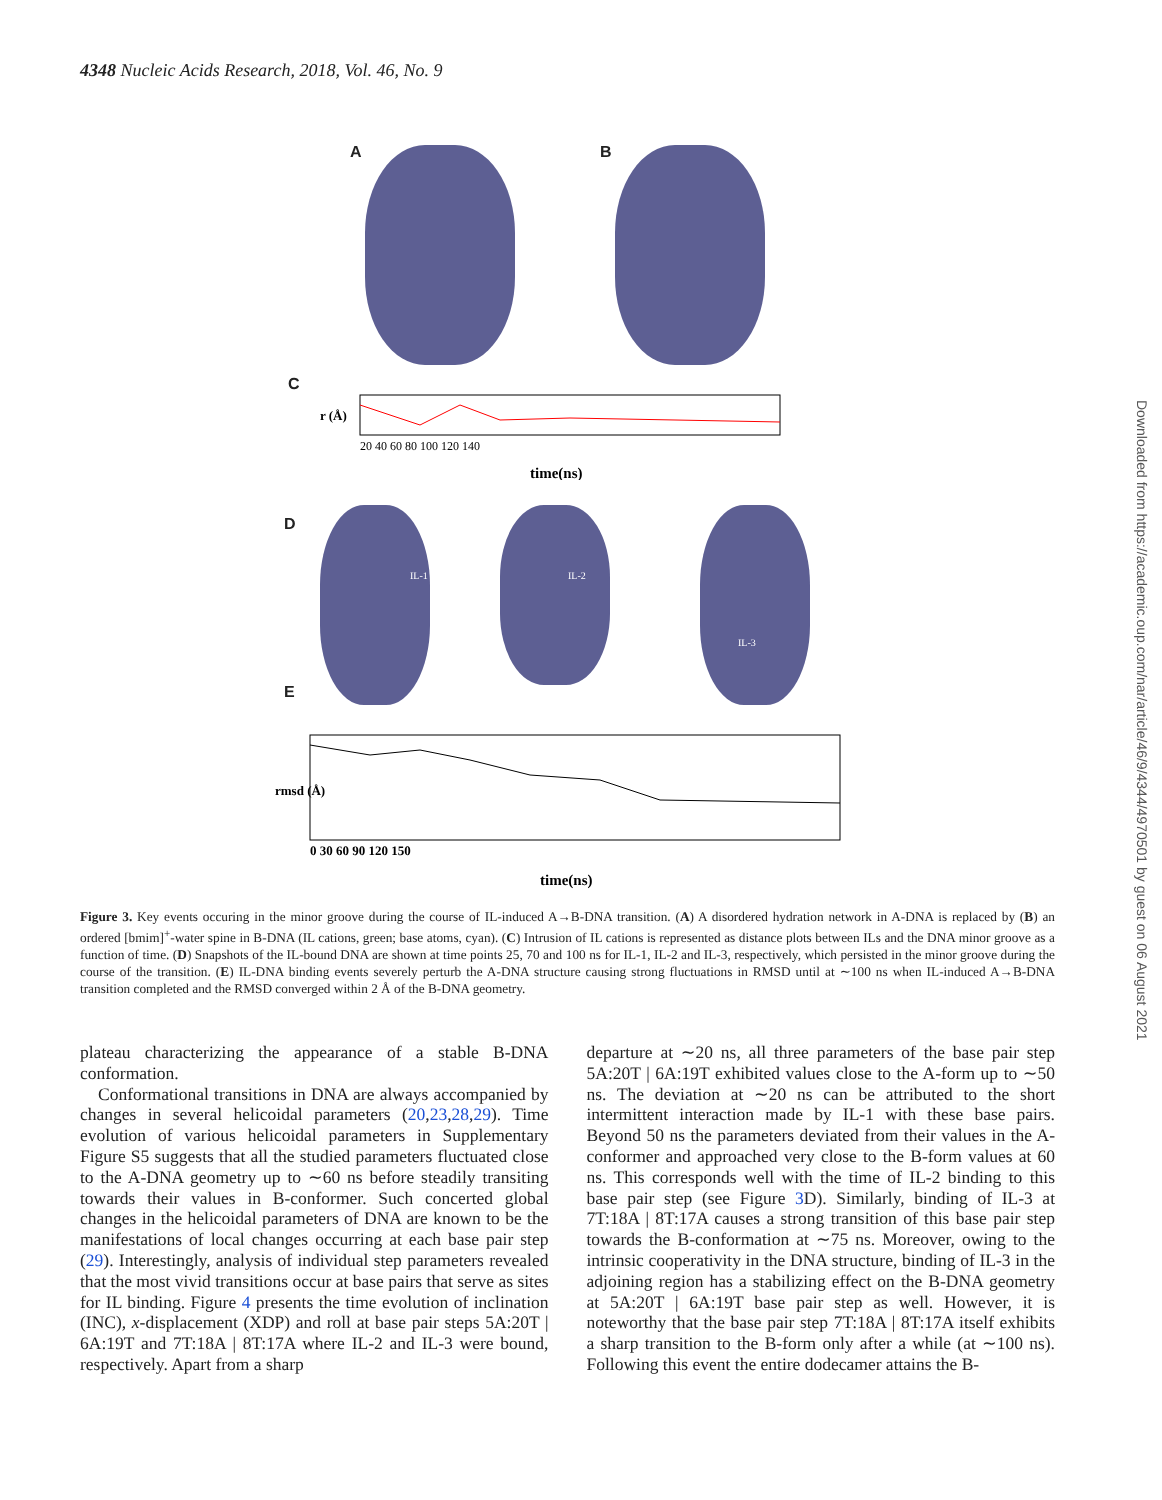4348 Nucleic Acids Research, 2018, Vol. 46, No. 9
A B
C
20 40 60 80 100 120 140
time(ns)
r (Å)
D
IL-1 IL-2
IL-3
E
0 30 60 90 120 150
time(ns)
rmsd (Å)
Figure 3. Key events occuring in the minor groove during the course of IL-induced A→B-DNA transition. (A) A disordered hydration network in A-DNA is replaced by (B) an ordered [bmim]<sup>+</sup>-water spine in B-DNA (IL cations, green; base atoms, cyan). (C) Intrusion of IL cations is represented as distance plots between ILs and the DNA minor groove as a function of time. (D) Snapshots of the IL-bound DNA are shown at time points 25, 70 and 100 ns for IL-1, IL-2 and IL-3, respectively, which persisted in the minor groove during the course of the transition. (E) IL-DNA binding events severely perturb the A-DNA structure causing strong fluctuations in RMSD until at ∼100 ns when IL-induced A→B-DNA transition completed and the RMSD converged within 2 Å of the B-DNA geometry.
plateau characterizing the appearance of a stable B-DNA conformation.
Conformational transitions in DNA are always accompanied by changes in several helicoidal parameters (20,23,28,29). Time evolution of various helicoidal parameters in Supplementary Figure S5 suggests that all the studied parameters fluctuated close to the A-DNA geometry up to ∼60 ns before steadily transiting towards their values in B-conformer. Such concerted global changes in the helicoidal parameters of DNA are known to be the manifestations of local changes occurring at each base pair step (29). Interestingly, analysis of individual step parameters revealed that the most vivid transitions occur at base pairs that serve as sites for IL binding. Figure 4 presents the time evolution of inclination (INC), x-displacement (XDP) and roll at base pair steps 5A:20T | 6A:19T and 7T:18A | 8T:17A where IL-2 and IL-3 were bound, respectively. Apart from a sharp
departure at ∼20 ns, all three parameters of the base pair step 5A:20T | 6A:19T exhibited values close to the A-form up to ∼50 ns. The deviation at ∼20 ns can be attributed to the short intermittent interaction made by IL-1 with these base pairs. Beyond 50 ns the parameters deviated from their values in the A-conformer and approached very close to the B-form values at 60 ns. This corresponds well with the time of IL-2 binding to this base pair step (see Figure 3 D). Similarly, binding of IL-3 at 7T:18A | 8T:17A causes a strong transition of this base pair step towards the B-conformation at ∼75 ns. Moreover, owing to the intrinsic cooperativity in the DNA structure, binding of IL-3 in the adjoining region has a stabilizing effect on the B-DNA geometry at 5A:20T | 6A:19T base pair step as well. However, it is noteworthy that the base pair step 7T:18A | 8T:17A itself exhibits a sharp transition to the B-form only after a while (at ∼100 ns). Following this event the entire dodecamer attains the B-
Downloaded from https://academic.oup.com/nar/article/46/9/4344/4970501 by guest on 06 August 2021